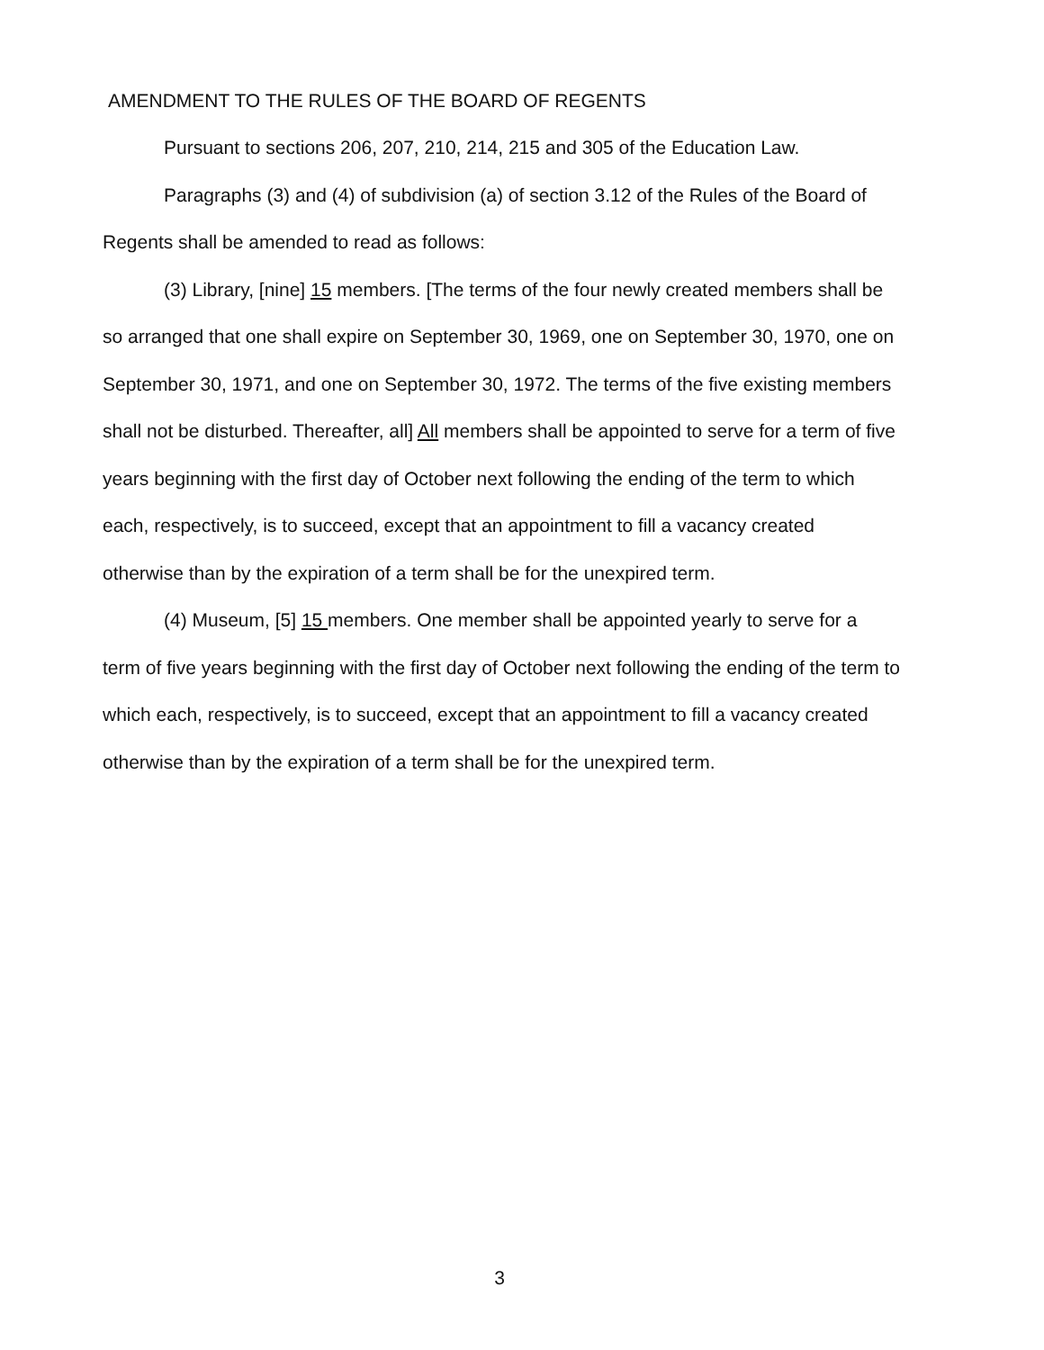AMENDMENT TO THE RULES OF THE BOARD OF REGENTS
Pursuant to sections 206, 207, 210, 214, 215 and 305 of the Education Law.
Paragraphs (3) and (4) of subdivision (a) of section 3.12 of the Rules of the Board of Regents shall be amended to read as follows:
(3) Library, [nine] 15 members. [The terms of the four newly created members shall be so arranged that one shall expire on September 30, 1969, one on September 30, 1970, one on September 30, 1971, and one on September 30, 1972. The terms of the five existing members shall not be disturbed. Thereafter, all] All members shall be appointed to serve for a term of five years beginning with the first day of October next following the ending of the term to which each, respectively, is to succeed, except that an appointment to fill a vacancy created otherwise than by the expiration of a term shall be for the unexpired term.
(4) Museum, [5] 15 members. One member shall be appointed yearly to serve for a term of five years beginning with the first day of October next following the ending of the term to which each, respectively, is to succeed, except that an appointment to fill a vacancy created otherwise than by the expiration of a term shall be for the unexpired term.
3